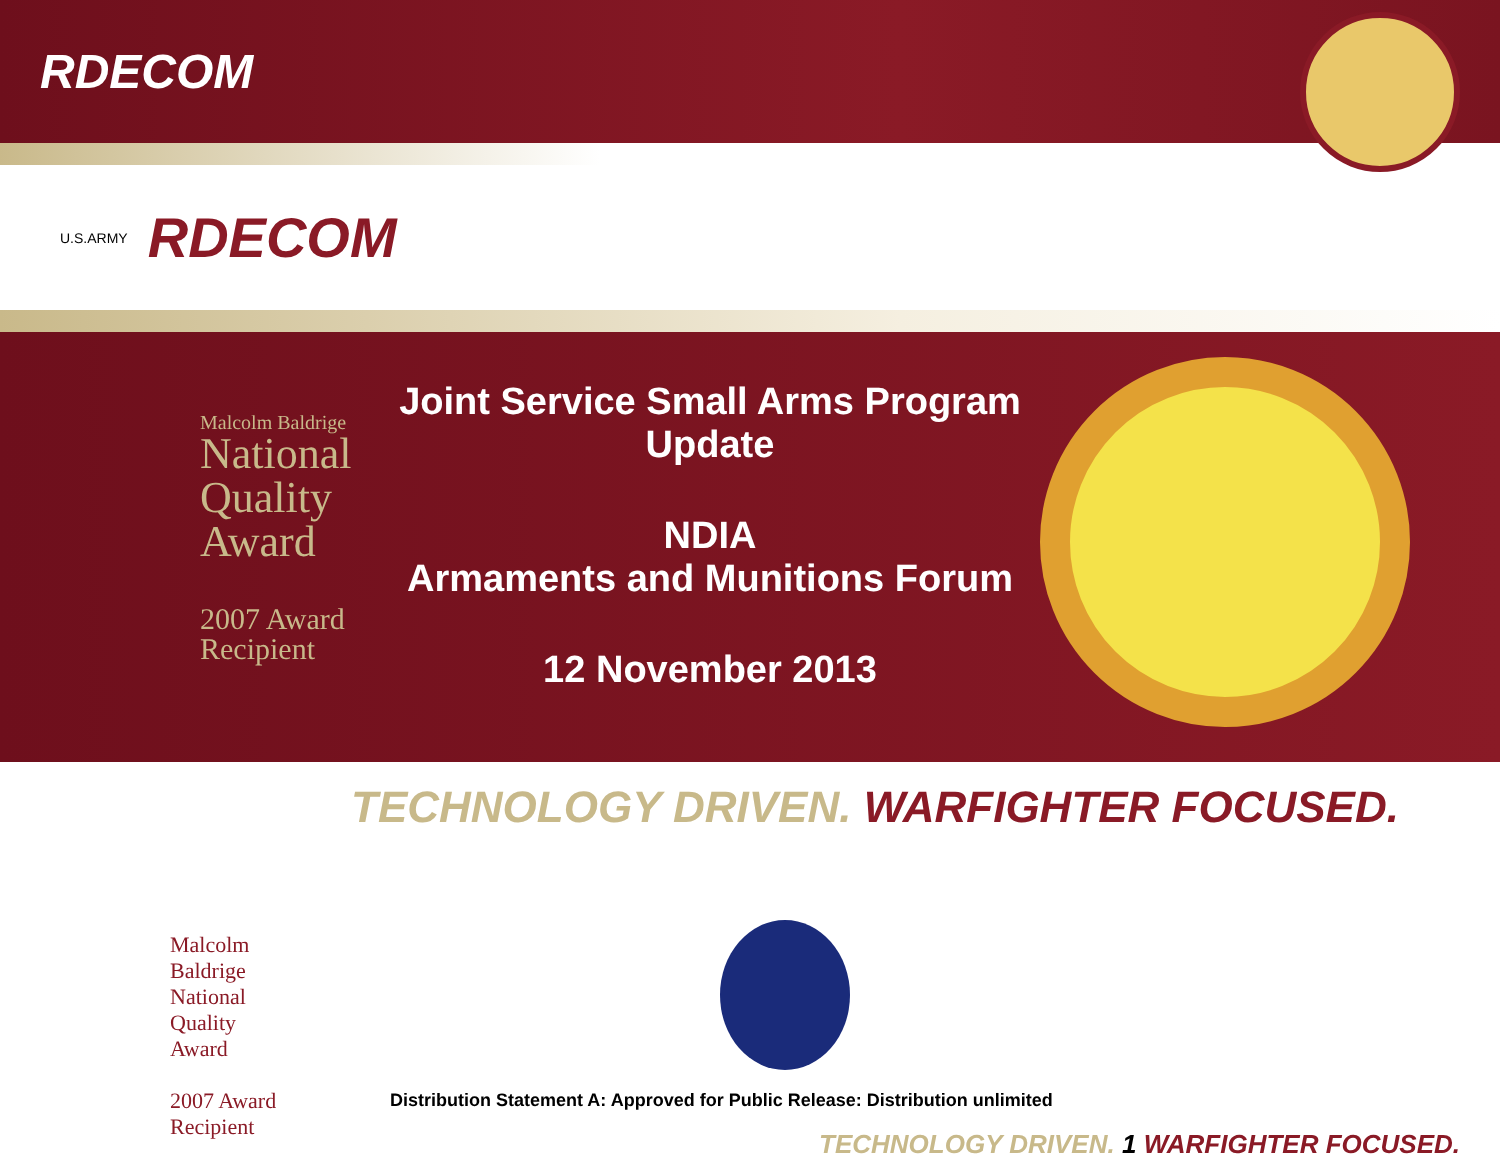RDECOM
U.S.ARMY RDECOM
Malcolm Baldrige
National
Quality
Award
2007 Award
Recipient
Joint Service Small Arms Program
Update
NDIA
Armaments and Munitions Forum
12 November 2013
TECHNOLOGY DRIVEN. WARFIGHTER FOCUSED.
Malcolm Baldrige
National
Quality
Award
2007 Award
Recipient
Distribution Statement A: Approved for Public Release: Distribution unlimited
TECHNOLOGY DRIVEN. 1 WARFIGHTER FOCUSED.